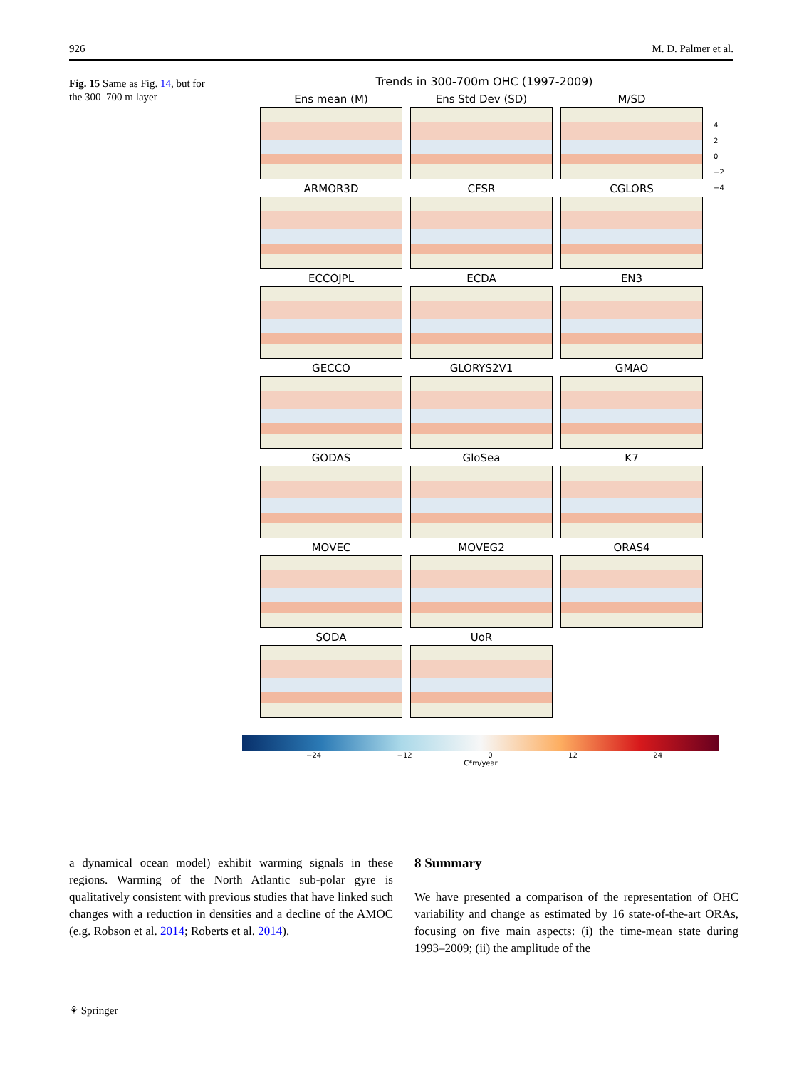926 M. D. Palmer et al.
Fig. 15 Same as Fig. 14, but for the 300–700 m layer
Trends in 300-700m OHC (1997-2009)
Ens mean (M)
Ens Std Dev (SD)
M/SD
ARMOR3D
CFSR
CGLORS
ECCOJPL
ECDA
EN3
GECCO
GLORYS2V1
GMAO
GODAS
GloSea
K7
MOVEC
MOVEG2
ORAS4
SODA
UoR
4
2
0
−2
−4
−24 −12 0 12 24
C*m/year
a dynamical ocean model) exhibit warming signals in these regions. Warming of the North Atlantic sub-polar gyre is qualitatively consistent with previous studies that have linked such changes with a reduction in densities and a decline of the AMOC (e.g. Robson et al. 2014; Roberts et al. 2014).
8 Summary
We have presented a comparison of the representation of OHC variability and change as estimated by 16 state-of-the-art ORAs, focusing on five main aspects: (i) the time-mean state during 1993–2009; (ii) the amplitude of the
⚘ Springer